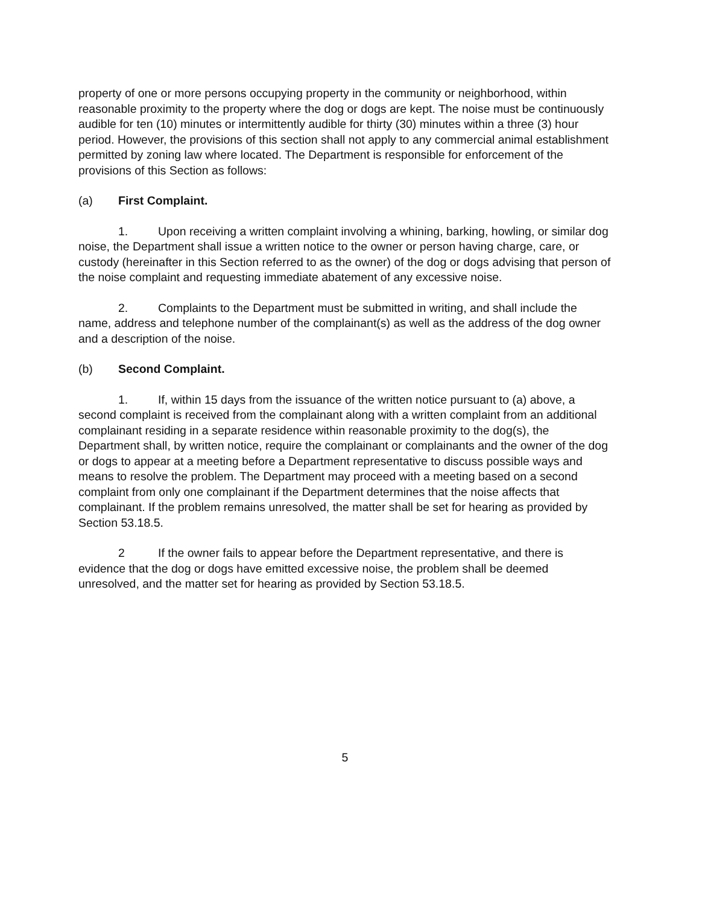property of one or more persons occupying property in the community or neighborhood, within reasonable proximity to the property where the dog or dogs are kept. The noise must be continuously audible for ten (10) minutes or intermittently audible for thirty (30) minutes within a three (3) hour period. However, the provisions of this section shall not apply to any commercial animal establishment permitted by zoning law where located. The Department is responsible for enforcement of the provisions of this Section as follows:
(a) First Complaint.
1. Upon receiving a written complaint involving a whining, barking, howling, or similar dog noise, the Department shall issue a written notice to the owner or person having charge, care, or custody (hereinafter in this Section referred to as the owner) of the dog or dogs advising that person of the noise complaint and requesting immediate abatement of any excessive noise.
2. Complaints to the Department must be submitted in writing, and shall include the name, address and telephone number of the complainant(s) as well as the address of the dog owner and a description of the noise.
(b) Second Complaint.
1. If, within 15 days from the issuance of the written notice pursuant to (a) above, a second complaint is received from the complainant along with a written complaint from an additional complainant residing in a separate residence within reasonable proximity to the dog(s), the Department shall, by written notice, require the complainant or complainants and the owner of the dog or dogs to appear at a meeting before a Department representative to discuss possible ways and means to resolve the problem. The Department may proceed with a meeting based on a second complaint from only one complainant if the Department determines that the noise affects that complainant. If the problem remains unresolved, the matter shall be set for hearing as provided by Section 53.18.5.
2 If the owner fails to appear before the Department representative, and there is evidence that the dog or dogs have emitted excessive noise, the problem shall be deemed unresolved, and the matter set for hearing as provided by Section 53.18.5.
5